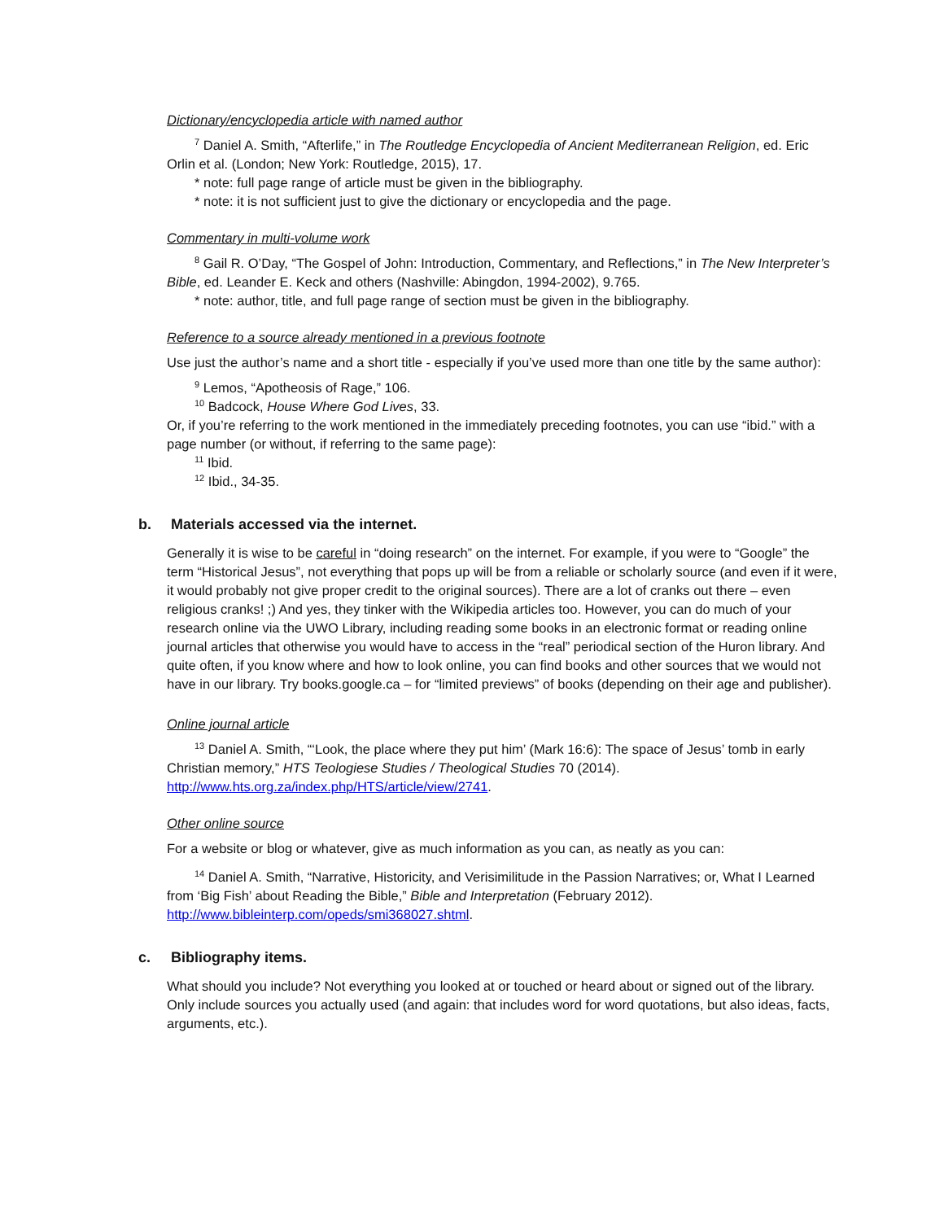Dictionary/encyclopedia article with named author
<sup>7</sup> Daniel A. Smith, “Afterlife,” in The Routledge Encyclopedia of Ancient Mediterranean Religion, ed. Eric Orlin et al. (London; New York: Routledge, 2015), 17.
* note: full page range of article must be given in the bibliography.
* note: it is not sufficient just to give the dictionary or encyclopedia and the page.
Commentary in multi-volume work
<sup>8</sup> Gail R. O’Day, “The Gospel of John: Introduction, Commentary, and Reflections,” in The New Interpreter’s Bible, ed. Leander E. Keck and others (Nashville: Abingdon, 1994-2002), 9.765.
* note: author, title, and full page range of section must be given in the bibliography.
Reference to a source already mentioned in a previous footnote
Use just the author’s name and a short title - especially if you’ve used more than one title by the same author):
<sup>9</sup> Lemos, “Apotheosis of Rage,” 106.
<sup>10</sup> Badcock, House Where God Lives, 33.
Or, if you’re referring to the work mentioned in the immediately preceding footnotes, you can use “ibid.” with a page number (or without, if referring to the same page):
<sup>11</sup> Ibid.
<sup>12</sup> Ibid., 34-35.
b. Materials accessed via the internet.
Generally it is wise to be careful in “doing research” on the internet. For example, if you were to “Google” the term “Historical Jesus”, not everything that pops up will be from a reliable or scholarly source (and even if it were, it would probably not give proper credit to the original sources). There are a lot of cranks out there – even religious cranks! ;) And yes, they tinker with the Wikipedia articles too. However, you can do much of your research online via the UWO Library, including reading some books in an electronic format or reading online journal articles that otherwise you would have to access in the “real” periodical section of the Huron library. And quite often, if you know where and how to look online, you can find books and other sources that we would not have in our library. Try books.google.ca – for “limited previews” of books (depending on their age and publisher).
Online journal article
<sup>13</sup> Daniel A. Smith, “‘Look, the place where they put him’ (Mark 16:6): The space of Jesus’ tomb in early Christian memory,” HTS Teologiese Studies / Theological Studies 70 (2014). http://www.hts.org.za/index.php/HTS/article/view/2741.
Other online source
For a website or blog or whatever, give as much information as you can, as neatly as you can:
<sup>14</sup> Daniel A. Smith, “Narrative, Historicity, and Verisimilitude in the Passion Narratives; or, What I Learned from ‘Big Fish’ about Reading the Bible,” Bible and Interpretation (February 2012). http://www.bibleinterp.com/opeds/smi368027.shtml.
c. Bibliography items.
What should you include? Not everything you looked at or touched or heard about or signed out of the library. Only include sources you actually used (and again: that includes word for word quotations, but also ideas, facts, arguments, etc.).